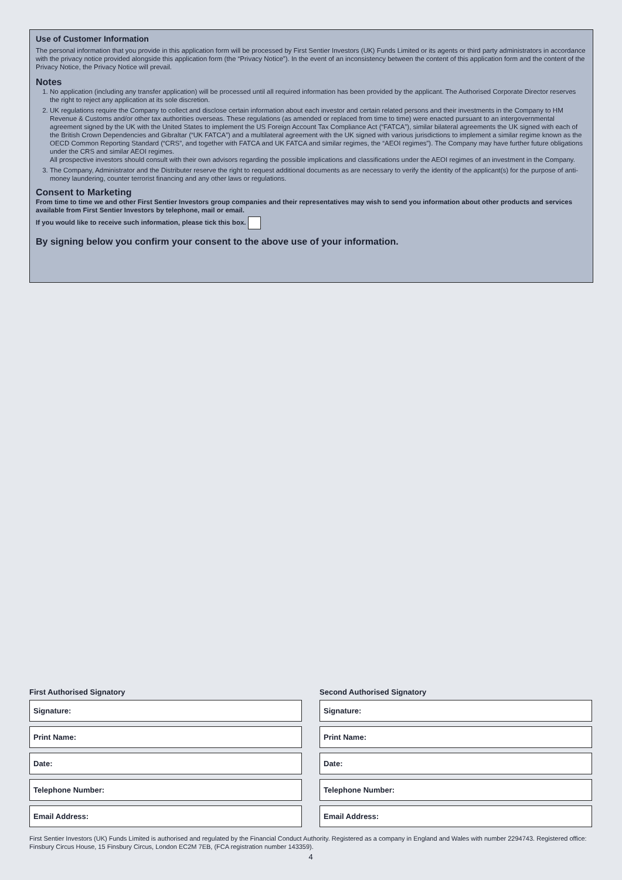Use of Customer Information
The personal information that you provide in this application form will be processed by First Sentier Investors (UK) Funds Limited or its agents or third party administrators in accordance with the privacy notice provided alongside this application form (the “Privacy Notice”). In the event of an inconsistency between the content of this application form and the content of the Privacy Notice, the Privacy Notice will prevail.
Notes
1. No application (including any transfer application) will be processed until all required information has been provided by the applicant. The Authorised Corporate Director reserves the right to reject any application at its sole discretion.
2. UK regulations require the Company to collect and disclose certain information about each investor and certain related persons and their investments in the Company to HM Revenue & Customs and/or other tax authorities overseas. These regulations (as amended or replaced from time to time) were enacted pursuant to an intergovernmental agreement signed by the UK with the United States to implement the US Foreign Account Tax Compliance Act (“FATCA”), similar bilateral agreements the UK signed with each of the British Crown Dependencies and Gibraltar (“UK FATCA”) and a multilateral agreement with the UK signed with various jurisdictions to implement a similar regime known as the OECD Common Reporting Standard (“CRS”, and together with FATCA and UK FATCA and similar regimes, the “AEOI regimes”). The Company may have further future obligations under the CRS and similar AEOI regimes.
All prospective investors should consult with their own advisors regarding the possible implications and classifications under the AEOI regimes of an investment in the Company.
3. The Company, Administrator and the Distributer reserve the right to request additional documents as are necessary to verify the identity of the applicant(s) for the purpose of anti-money laundering, counter terrorist financing and any other laws or regulations.
Consent to Marketing
From time to time we and other First Sentier Investors group companies and their representatives may wish to send you information about other products and services available from First Sentier Investors by telephone, mail or email.
If you would like to receive such information, please tick this box.
By signing below you confirm your consent to the above use of your information.
First Authorised Signatory
Signature:
Print Name:
Date:
Telephone Number:
Email Address:
Second Authorised Signatory
Signature:
Print Name:
Date:
Telephone Number:
Email Address:
First Sentier Investors (UK) Funds Limited is authorised and regulated by the Financial Conduct Authority. Registered as a company in England and Wales with number 2294743. Registered office: Finsbury Circus House, 15 Finsbury Circus, London EC2M 7EB, (FCA registration number 143359).
4